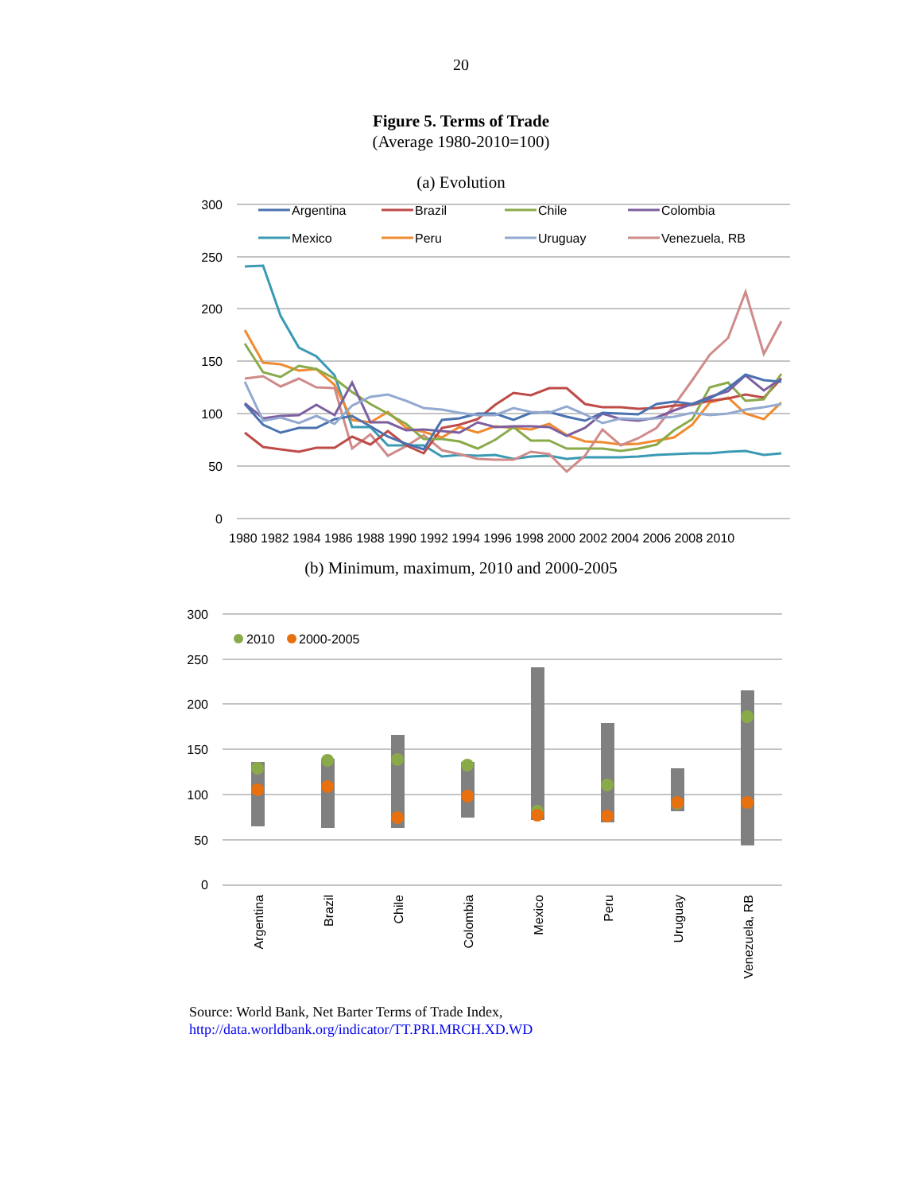20
Figure 5. Terms of Trade
(Average 1980-2010=100)
(a) Evolution
300
250
200
150
100
50
0
1980 1982 1984 1986 1988 1990 1992 1994 1996 1998 2000 2002 2004 2006 2008 2010
Argentina
Brazil
Chile
Colombia
Mexico
Peru
Uruguay
Venezuela, RB
(b) Minimum, maximum, 2010 and 2000-2005
300
250
200
150
100
50
0
2010
2000-2005
Argentina
Brazil
Chile
Colombia
Mexico
Peru
Uruguay
Venezuela, RB
Source: World Bank, Net Barter Terms of Trade Index,
http://data.worldbank.org/indicator/TT.PRI.MRCH.XD.WD